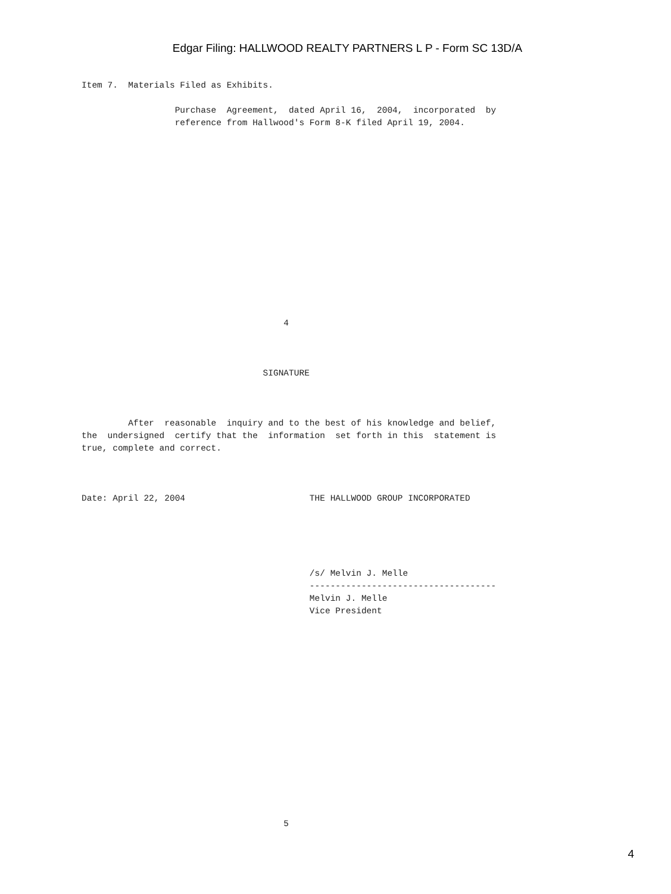Edgar Filing: HALLWOOD REALTY PARTNERS L P - Form SC 13D/A
Item 7.  Materials Filed as Exhibits.

                  Purchase  Agreement,  dated April 16,  2004,  incorporated  by
                  reference from Hallwood's Form 8-K filed April 19, 2004.















                                       4



                                   SIGNATURE



         After  reasonable  inquiry and to the best of his knowledge and belief,
the  undersigned  certify that the  information  set forth in this  statement is
true, complete and correct.



Date: April 22, 2004                        THE HALLWOOD GROUP INCORPORATED





                                            /s/ Melvin J. Melle
                                            ------------------------------------
                                            Melvin J. Melle
                                            Vice President
















                                       5
4